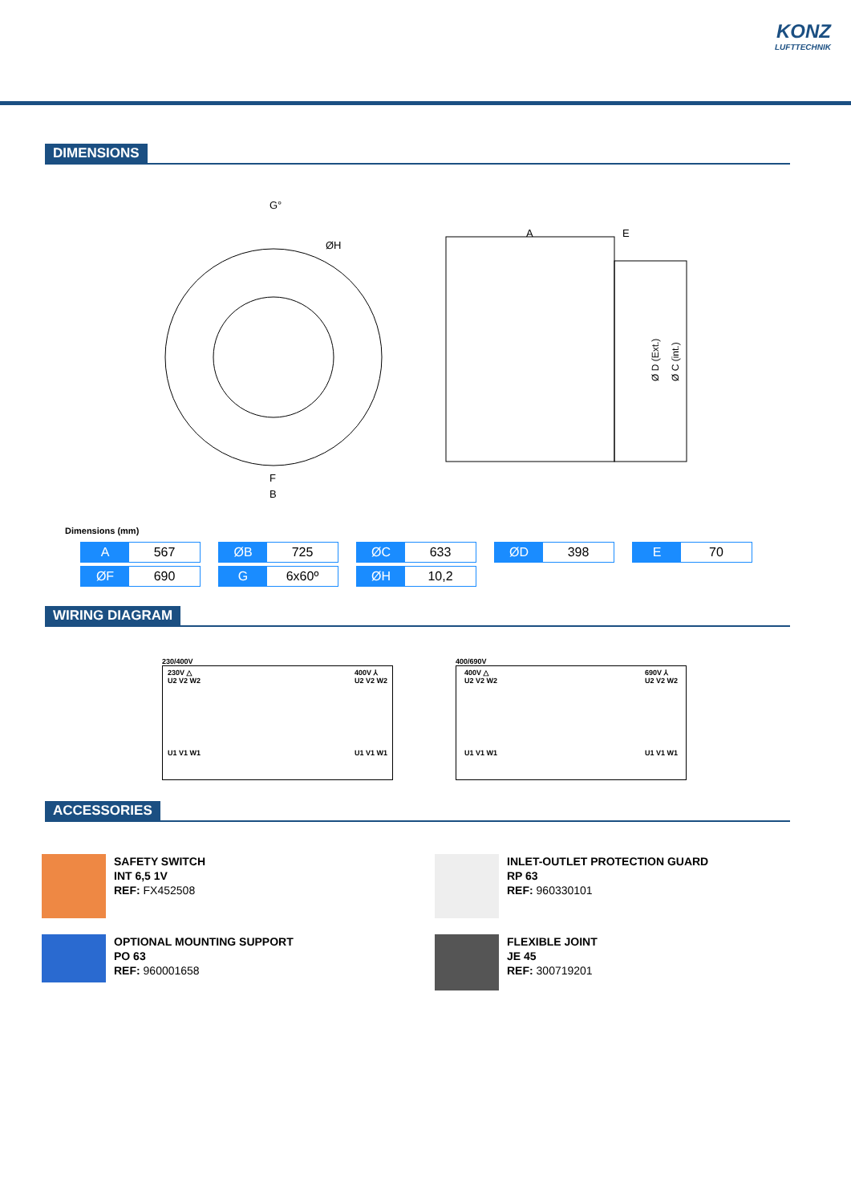KONZ
LUFTTECHNIK
DIMENSIONS
G°
F
B
ØH
A
E
Ø D (Ext.)
Ø C (int.)
Dimensions (mm)
A 567
ØB 725
ØC 633
ØD 398
E 70
ØF 690
G 6x60º
ØH 10,2
WIRING DIAGRAM
230/400V
230V △
U2 V2 W2
U1 V1 W1 400V ⅄
U2 V2 W2
U1 V1 W1
400/690V
400V △
U2 V2 W2
U1 V1 W1 690V ⅄
U2 V2 W2
U1 V1 W1
ACCESSORIES
SAFETY SWITCH
INT 6,5 1V
REF: FX452508
INLET-OUTLET PROTECTION GUARD
RP 63
REF: 960330101
OPTIONAL MOUNTING SUPPORT
PO 63
REF: 960001658
FLEXIBLE JOINT
JE 45
REF: 300719201